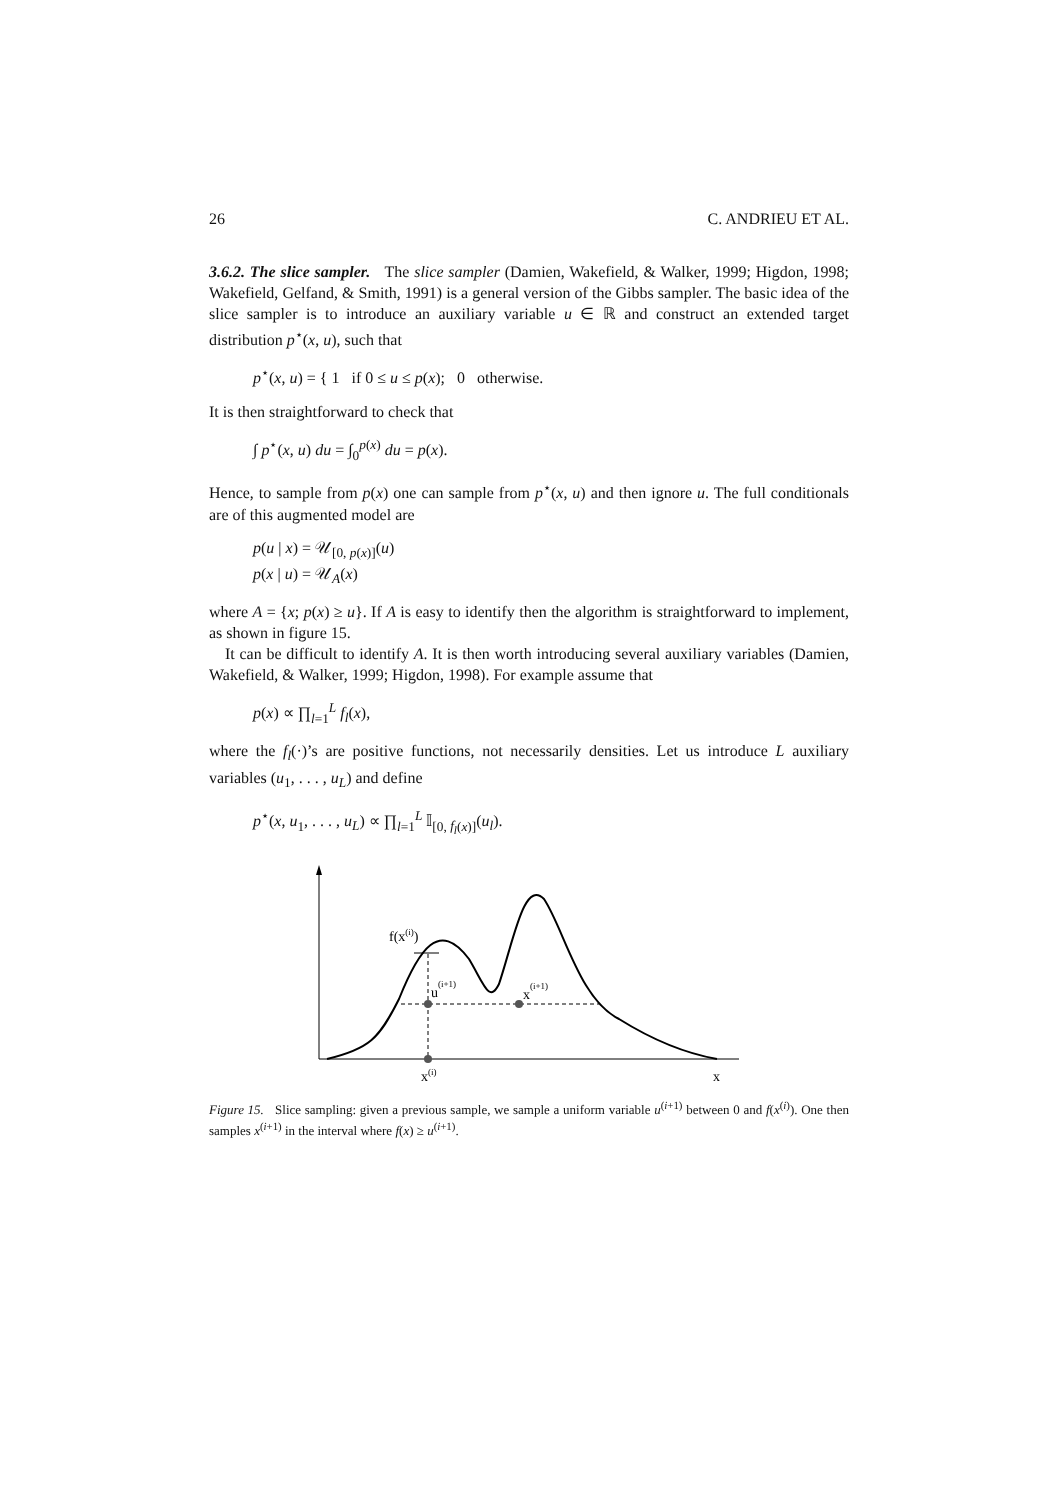26 C. ANDRIEU ET AL.
3.6.2. The slice sampler. The slice sampler (Damien, Wakefield, & Walker, 1999; Higdon, 1998; Wakefield, Gelfand, & Smith, 1991) is a general version of the Gibbs sampler. The basic idea of the slice sampler is to introduce an auxiliary variable u ∈ ℝ and construct an extended target distribution p<sup>⋆</sup>(x, u), such that
p<sup>⋆</sup>(x, u) = { 1 if 0 ≤ u ≤ p(x); 0 otherwise.
It is then straightforward to check that
∫ p<sup>⋆</sup>(x, u) du = ∫<sub>0</sub><sup>p(x)</sup> du = p(x).
Hence, to sample from p(x) one can sample from p<sup>⋆</sup>(x, u) and then ignore u. The full conditionals are of this augmented model are
p(u | x) = 𝒰<sub>[0, p(x)]</sub>(u)
p(x | u) = 𝒰<sub>A</sub>(x)
where A = {x; p(x) ≥ u}. If A is easy to identify then the algorithm is straightforward to implement, as shown in figure 15.
It can be difficult to identify A. It is then worth introducing several auxiliary variables (Damien, Wakefield, & Walker, 1999; Higdon, 1998). For example assume that
p(x) ∝ ∏<sub>l=1</sub><sup>L</sup> f<sub>l</sub>(x),
where the f<sub>l</sub>(·)’s are positive functions, not necessarily densities. Let us introduce L auxiliary variables (u<sub>1</sub>, . . . , u<sub>L</sub>) and define
p<sup>⋆</sup>(x, u<sub>1</sub>, . . . , u<sub>L</sub>) ∝ ∏<sub>l=1</sub><sup>L</sup> 𝕀<sub>[0, f<sub>l</sub>(x)]</sub>(u<sub>l</sub>).
f(x(i))
u(i+1)
x(i+1)
x(i)
x
Figure 15. Slice sampling: given a previous sample, we sample a uniform variable u<sup>(i+1)</sup> between 0 and f(x<sup>(i)</sup>). One then samples x<sup>(i+1)</sup> in the interval where f(x) ≥ u<sup>(i+1)</sup>.